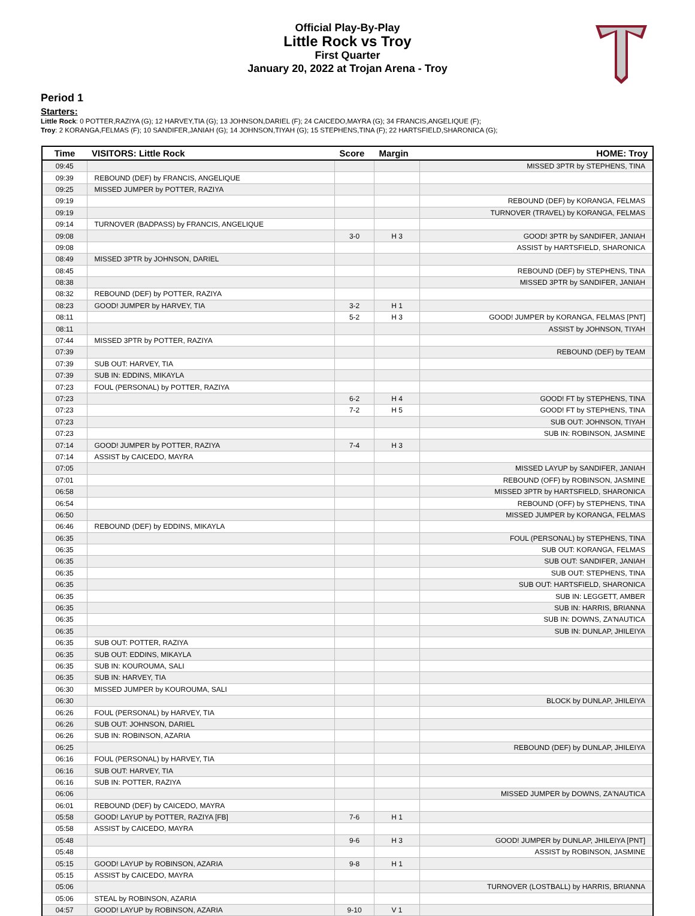Official Play-By-Play
Little Rock vs Troy
First Quarter
January 20, 2022 at Trojan Arena - Troy
Period 1
Starters:
Little Rock: 0 POTTER,RAZIYA (G); 12 HARVEY,TIA (G); 13 JOHNSON,DARIEL (F); 24 CAICEDO,MAYRA (G); 34 FRANCIS,ANGELIQUE (F);
Troy: 2 KORANGA,FELMAS (F); 10 SANDIFER,JANIAH (G); 14 JOHNSON,TIYAH (G); 15 STEPHENS,TINA (F); 22 HARTSFIELD,SHARONICA (G);
| Time | VISITORS: Little Rock | Score | Margin | HOME: Troy |
| --- | --- | --- | --- | --- |
| 09:45 | | | | MISSED 3PTR by STEPHENS, TINA |
| 09:39 | REBOUND (DEF) by FRANCIS, ANGELIQUE | | | |
| 09:25 | MISSED JUMPER by POTTER, RAZIYA | | | |
| 09:19 | | | | REBOUND (DEF) by KORANGA, FELMAS |
| 09:19 | | | | TURNOVER (TRAVEL) by KORANGA, FELMAS |
| 09:14 | TURNOVER (BADPASS) by FRANCIS, ANGELIQUE | | | |
| 09:08 | | 3-0 | H 3 | GOOD! 3PTR by SANDIFER, JANIAH |
| 09:08 | | | | ASSIST by HARTSFIELD, SHARONICA |
| 08:49 | MISSED 3PTR by JOHNSON, DARIEL | | | |
| 08:45 | | | | REBOUND (DEF) by STEPHENS, TINA |
| 08:38 | | | | MISSED 3PTR by SANDIFER, JANIAH |
| 08:32 | REBOUND (DEF) by POTTER, RAZIYA | | | |
| 08:23 | GOOD! JUMPER by HARVEY, TIA | 3-2 | H 1 | |
| 08:11 | | 5-2 | H 3 | GOOD! JUMPER by KORANGA, FELMAS [PNT] |
| 08:11 | | | | ASSIST by JOHNSON, TIYAH |
| 07:44 | MISSED 3PTR by POTTER, RAZIYA | | | |
| 07:39 | | | | REBOUND (DEF) by TEAM |
| 07:39 | SUB OUT: HARVEY, TIA | | | |
| 07:39 | SUB IN: EDDINS, MIKAYLA | | | |
| 07:23 | FOUL (PERSONAL) by POTTER, RAZIYA | | | |
| 07:23 | | 6-2 | H 4 | GOOD! FT by STEPHENS, TINA |
| 07:23 | | 7-2 | H 5 | GOOD! FT by STEPHENS, TINA |
| 07:23 | | | | SUB OUT: JOHNSON, TIYAH |
| 07:23 | | | | SUB IN: ROBINSON, JASMINE |
| 07:14 | GOOD! JUMPER by POTTER, RAZIYA | 7-4 | H 3 | |
| 07:14 | ASSIST by CAICEDO, MAYRA | | | |
| 07:05 | | | | MISSED LAYUP by SANDIFER, JANIAH |
| 07:01 | | | | REBOUND (OFF) by ROBINSON, JASMINE |
| 06:58 | | | | MISSED 3PTR by HARTSFIELD, SHARONICA |
| 06:54 | | | | REBOUND (OFF) by STEPHENS, TINA |
| 06:50 | | | | MISSED JUMPER by KORANGA, FELMAS |
| 06:46 | REBOUND (DEF) by EDDINS, MIKAYLA | | | |
| 06:35 | | | | FOUL (PERSONAL) by STEPHENS, TINA |
| 06:35 | | | | SUB OUT: KORANGA, FELMAS |
| 06:35 | | | | SUB OUT: SANDIFER, JANIAH |
| 06:35 | | | | SUB OUT: STEPHENS, TINA |
| 06:35 | | | | SUB OUT: HARTSFIELD, SHARONICA |
| 06:35 | | | | SUB IN: LEGGETT, AMBER |
| 06:35 | | | | SUB IN: HARRIS, BRIANNA |
| 06:35 | | | | SUB IN: DOWNS, ZA'NAUTICA |
| 06:35 | | | | SUB IN: DUNLAP, JHILEIYA |
| 06:35 | SUB OUT: POTTER, RAZIYA | | | |
| 06:35 | SUB OUT: EDDINS, MIKAYLA | | | |
| 06:35 | SUB IN: KOUROUMA, SALI | | | |
| 06:35 | SUB IN: HARVEY, TIA | | | |
| 06:30 | MISSED JUMPER by KOUROUMA, SALI | | | |
| 06:30 | | | | BLOCK by DUNLAP, JHILEIYA |
| 06:26 | FOUL (PERSONAL) by HARVEY, TIA | | | |
| 06:26 | SUB OUT: JOHNSON, DARIEL | | | |
| 06:26 | SUB IN: ROBINSON, AZARIA | | | |
| 06:25 | | | | REBOUND (DEF) by DUNLAP, JHILEIYA |
| 06:16 | FOUL (PERSONAL) by HARVEY, TIA | | | |
| 06:16 | SUB OUT: HARVEY, TIA | | | |
| 06:16 | SUB IN: POTTER, RAZIYA | | | |
| 06:06 | | | | MISSED JUMPER by DOWNS, ZA'NAUTICA |
| 06:01 | REBOUND (DEF) by CAICEDO, MAYRA | | | |
| 05:58 | GOOD! LAYUP by POTTER, RAZIYA [FB] | 7-6 | H 1 | |
| 05:58 | ASSIST by CAICEDO, MAYRA | | | |
| 05:48 | | 9-6 | H 3 | GOOD! JUMPER by DUNLAP, JHILEIYA [PNT] |
| 05:48 | | | | ASSIST by ROBINSON, JASMINE |
| 05:15 | GOOD! LAYUP by ROBINSON, AZARIA | 9-8 | H 1 | |
| 05:15 | ASSIST by CAICEDO, MAYRA | | | |
| 05:06 | | | | TURNOVER (LOSTBALL) by HARRIS, BRIANNA |
| 05:06 | STEAL by ROBINSON, AZARIA | | | |
| 04:57 | GOOD! LAYUP by ROBINSON, AZARIA | 9-10 | V 1 | |